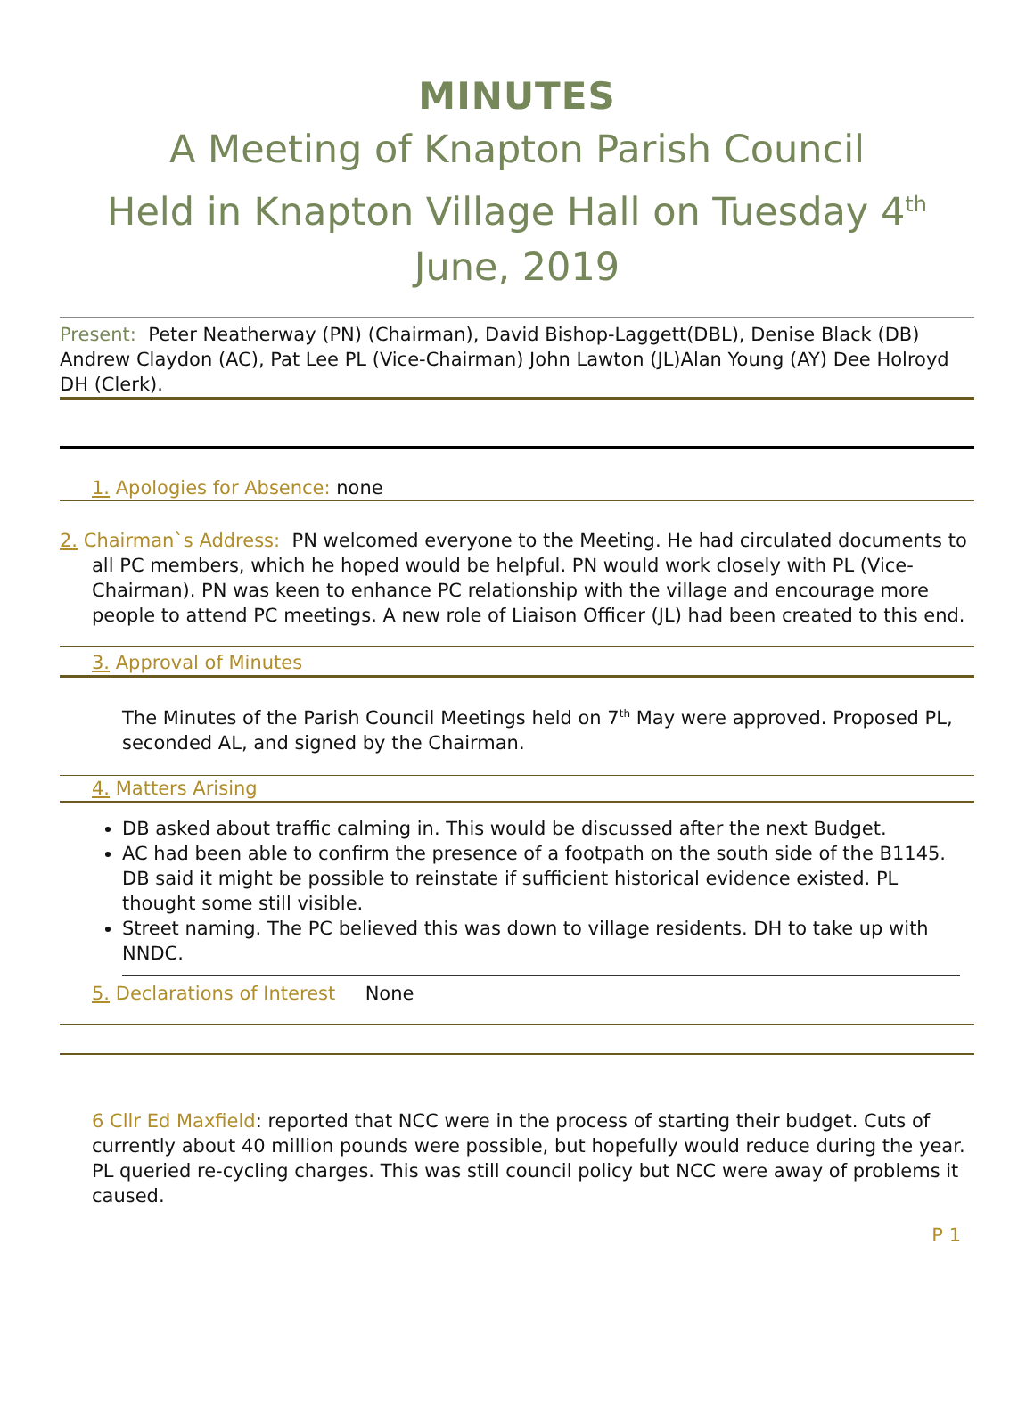MINUTES
A Meeting of Knapton Parish Council
Held in Knapton Village Hall on Tuesday 4<sup>th</sup> June, 2019
Present: Peter Neatherway (PN) (Chairman), David Bishop-Laggett(DBL), Denise Black (DB) Andrew Claydon (AC), Pat Lee PL (Vice-Chairman) John Lawton (JL)Alan Young (AY) Dee Holroyd DH (Clerk).
1. Apologies for Absence: none
2. Chairman`s Address: PN welcomed everyone to the Meeting. He had circulated documents to all PC members, which he hoped would be helpful. PN would work closely with PL (Vice-Chairman). PN was keen to enhance PC relationship with the village and encourage more people to attend PC meetings. A new role of Liaison Officer (JL) had been created to this end.
3. Approval of Minutes
The Minutes of the Parish Council Meetings held on 7<sup>th</sup> May were approved. Proposed PL, seconded AL, and signed by the Chairman.
4. Matters Arising
DB asked about traffic calming in. This would be discussed after the next Budget.
AC had been able to confirm the presence of a footpath on the south side of the B1145. DB said it might be possible to reinstate if sufficient historical evidence existed. PL thought some still visible.
Street naming. The PC believed this was down to village residents. DH to take up with NNDC.
5. Declarations of Interest None
6 Cllr Ed Maxfield: reported that NCC were in the process of starting their budget. Cuts of currently about 40 million pounds were possible, but hopefully would reduce during the year. PL queried re-cycling charges. This was still council policy but NCC were away of problems it caused.
P 1